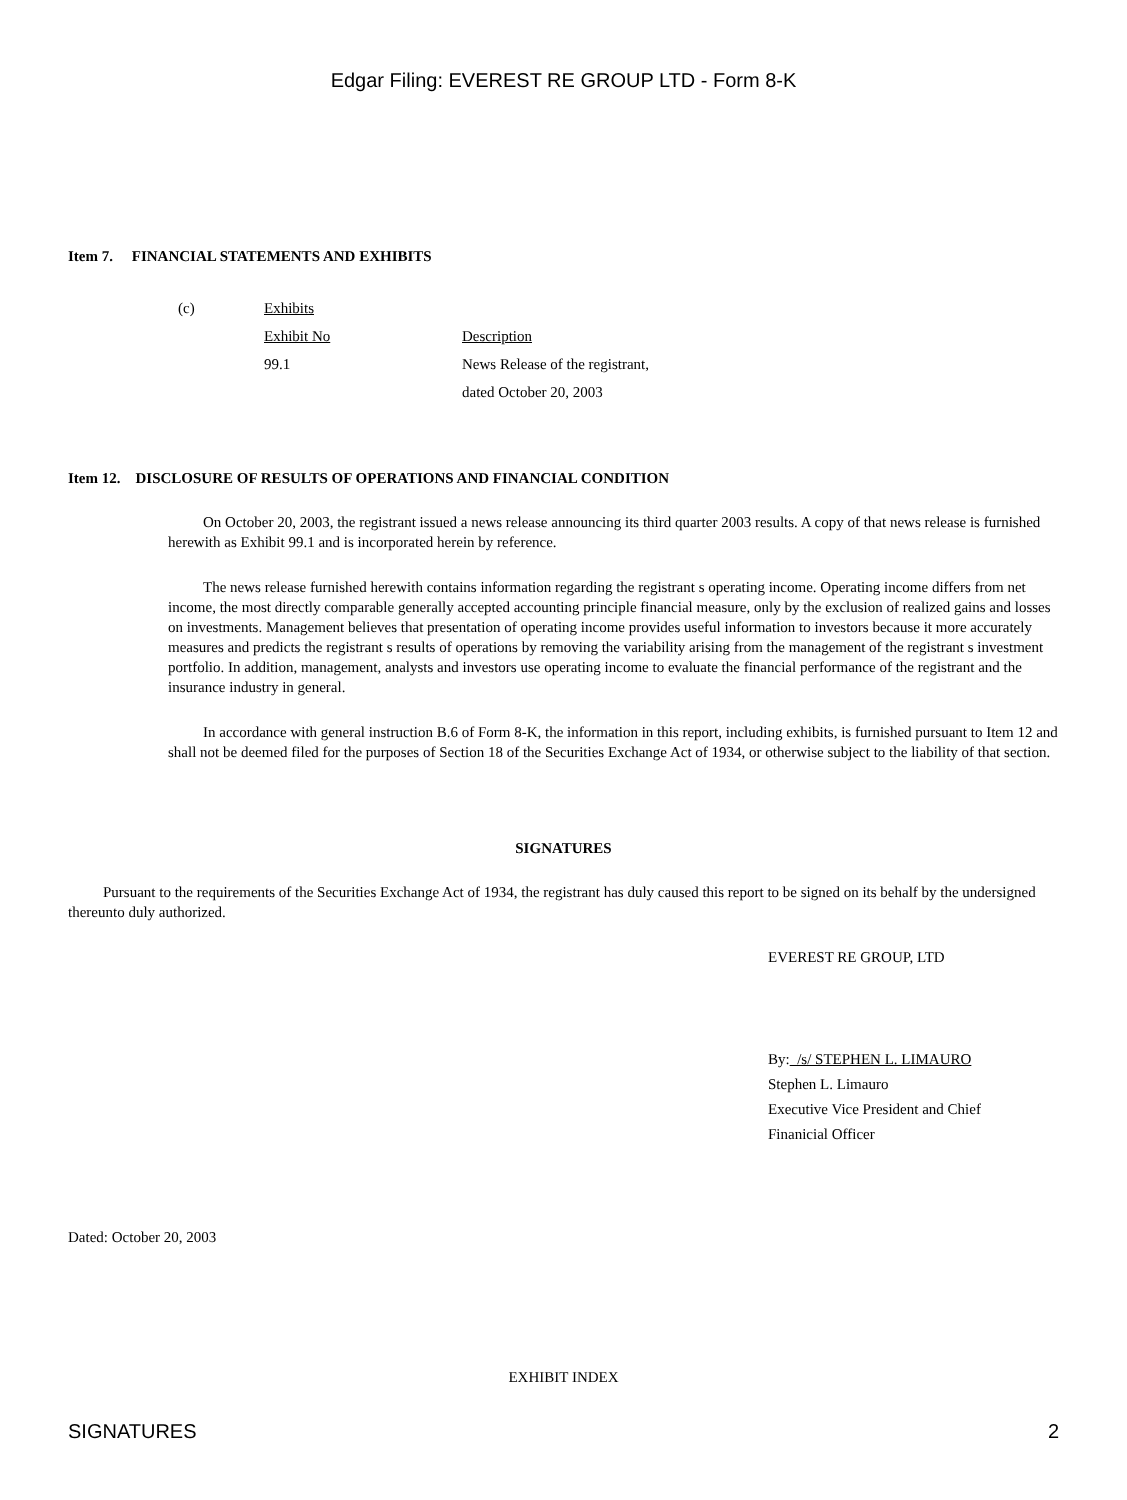Edgar Filing: EVEREST RE GROUP LTD - Form 8-K
Item 7. FINANCIAL STATEMENTS AND EXHIBITS
| (c) | Exhibits | |
| | Exhibit No | Description |
| | 99.1 | News Release of the registrant, |
| | | dated October 20, 2003 |
Item 12. DISCLOSURE OF RESULTS OF OPERATIONS AND FINANCIAL CONDITION
On October 20, 2003, the registrant issued a news release announcing its third quarter 2003 results. A copy of that news release is furnished herewith as Exhibit 99.1 and is incorporated herein by reference.
The news release furnished herewith contains information regarding the registrant s operating income. Operating income differs from net income, the most directly comparable generally accepted accounting principle financial measure, only by the exclusion of realized gains and losses on investments. Management believes that presentation of operating income provides useful information to investors because it more accurately measures and predicts the registrant s results of operations by removing the variability arising from the management of the registrant s investment portfolio. In addition, management, analysts and investors use operating income to evaluate the financial performance of the registrant and the insurance industry in general.
In accordance with general instruction B.6 of Form 8-K, the information in this report, including exhibits, is furnished pursuant to Item 12 and shall not be deemed filed for the purposes of Section 18 of the Securities Exchange Act of 1934, or otherwise subject to the liability of that section.
SIGNATURES
Pursuant to the requirements of the Securities Exchange Act of 1934, the registrant has duly caused this report to be signed on its behalf by the undersigned thereunto duly authorized.
EVEREST RE GROUP, LTD
By: /s/ STEPHEN L. LIMAURO
Stephen L. Limauro
Executive Vice President and Chief
Finanicial Officer
Dated: October 20, 2003
EXHIBIT INDEX
SIGNATURES 2